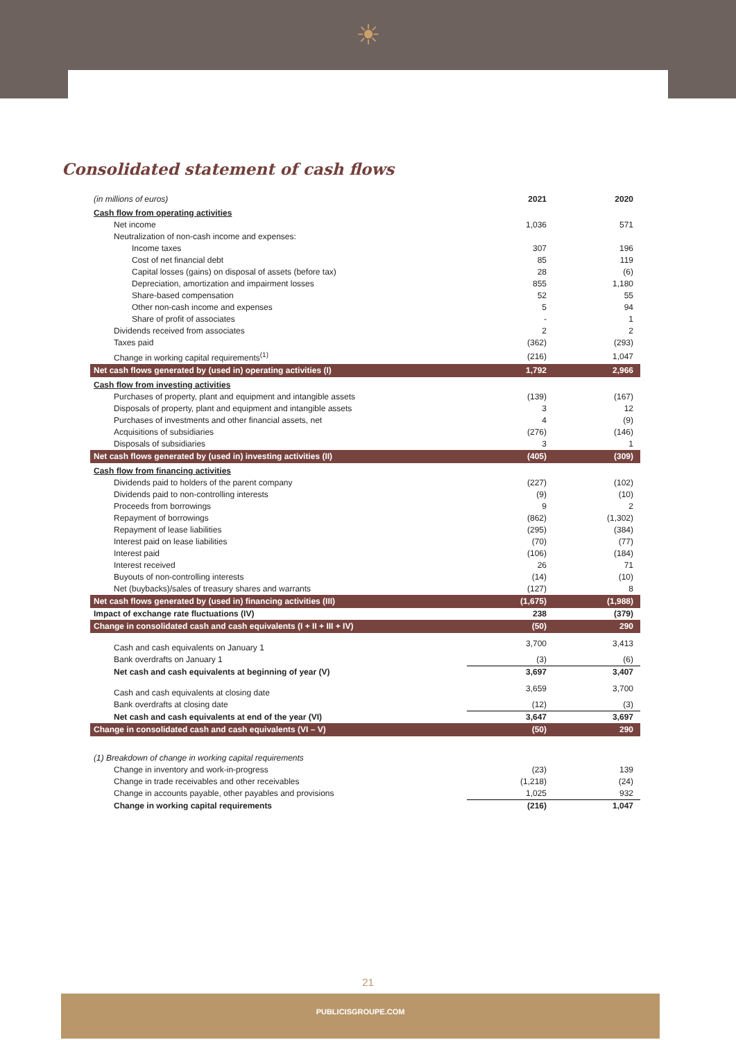☀
Consolidated statement of cash flows
| (in millions of euros) | 2021 | 2020 |
| Cash flow from operating activities | | |
| Net income | 1,036 | 571 |
| Neutralization of non-cash income and expenses: | | |
| Income taxes | 307 | 196 |
| Cost of net financial debt | 85 | 119 |
| Capital losses (gains) on disposal of assets (before tax) | 28 | (6) |
| Depreciation, amortization and impairment losses | 855 | 1,180 |
| Share-based compensation | 52 | 55 |
| Other non-cash income and expenses | 5 | 94 |
| Share of profit of associates | - | 1 |
| Dividends received from associates | 2 | 2 |
| Taxes paid | (362) | (293) |
| Change in working capital requirements<sup>(1)</sup> | (216) | 1,047 |
| Net cash flows generated by (used in) operating activities (I) | 1,792 | 2,966 |
| Cash flow from investing activities | | |
| Purchases of property, plant and equipment and intangible assets | (139) | (167) |
| Disposals of property, plant and equipment and intangible assets | 3 | 12 |
| Purchases of investments and other financial assets, net | 4 | (9) |
| Acquisitions of subsidiaries | (276) | (146) |
| Disposals of subsidiaries | 3 | 1 |
| Net cash flows generated by (used in) investing activities (II) | (405) | (309) |
| Cash flow from financing activities | | |
| Dividends paid to holders of the parent company | (227) | (102) |
| Dividends paid to non-controlling interests | (9) | (10) |
| Proceeds from borrowings | 9 | 2 |
| Repayment of borrowings | (862) | (1,302) |
| Repayment of lease liabilities | (295) | (384) |
| Interest paid on lease liabilities | (70) | (77) |
| Interest paid | (106) | (184) |
| Interest received | 26 | 71 |
| Buyouts of non-controlling interests | (14) | (10) |
| Net (buybacks)/sales of treasury shares and warrants | (127) | 8 |
| Net cash flows generated by (used in) financing activities (III) | (1,675) | (1,988) |
| Impact of exchange rate fluctuations (IV) | 238 | (379) |
| Change in consolidated cash and cash equivalents (I + II + III + IV) | (50) | 290 |
| Cash and cash equivalents on January 1 | 3,700 | 3,413 |
| Bank overdrafts on January 1 | (3) | (6) |
| Net cash and cash equivalents at beginning of year (V) | 3,697 | 3,407 |
| Cash and cash equivalents at closing date | 3,659 | 3,700 |
| Bank overdrafts at closing date | (12) | (3) |
| Net cash and cash equivalents at end of the year (VI) | 3,647 | 3,697 |
| Change in consolidated cash and cash equivalents (VI – V) | (50) | 290 |
| (1) Breakdown of change in working capital requirements | | |
| Change in inventory and work-in-progress | (23) | 139 |
| Change in trade receivables and other receivables | (1,218) | (24) |
| Change in accounts payable, other payables and provisions | 1,025 | 932 |
| Change in working capital requirements | (216) | 1,047 |
21
PUBLICISGROUPE.COM